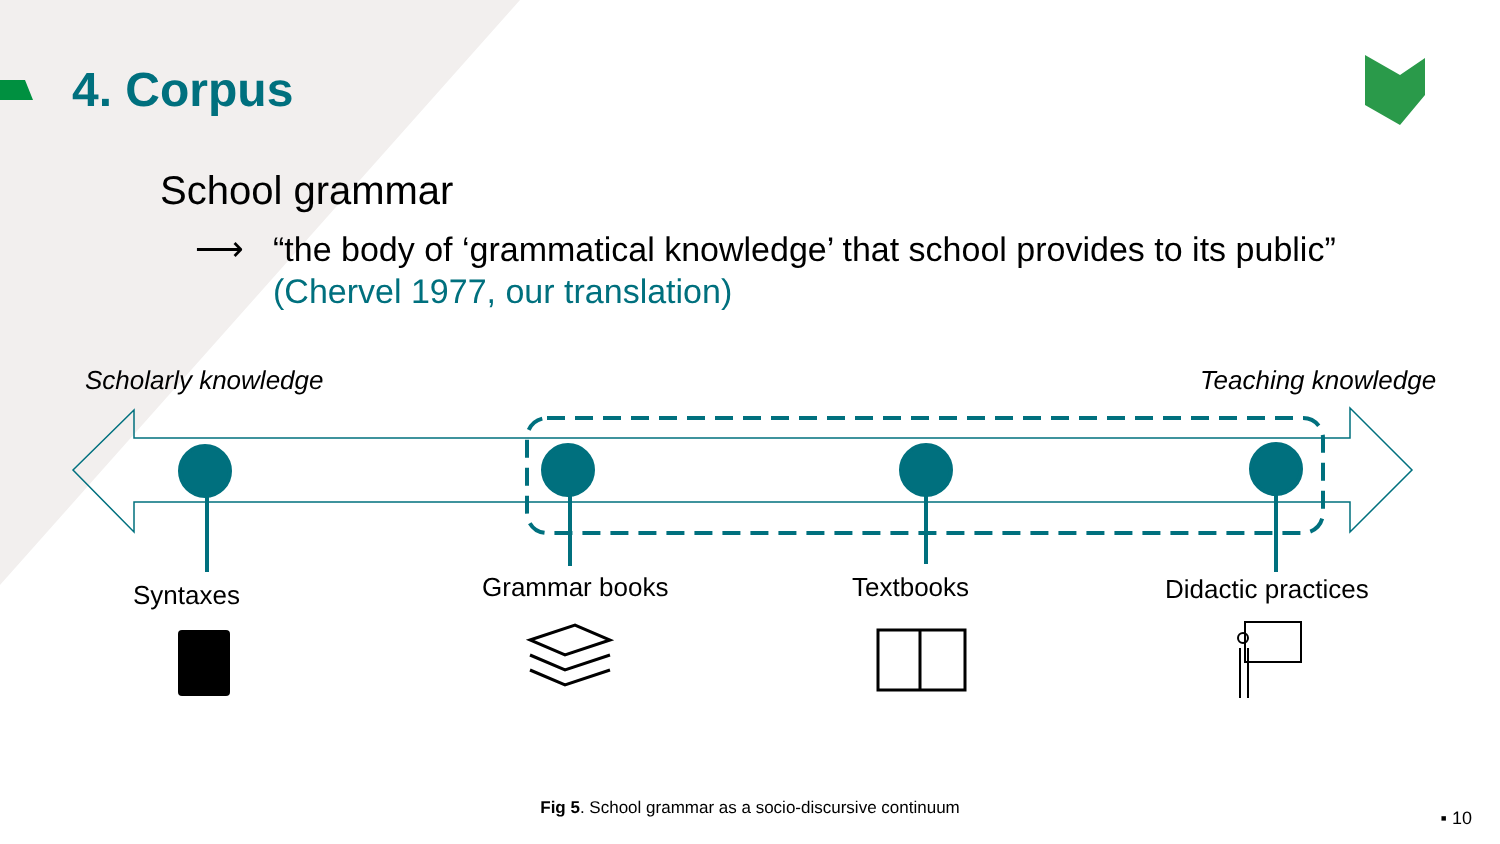4. Corpus
School grammar
⟶
“the body of ‘grammatical knowledge’ that school provides to its public” (Chervel 1977, our translation)
Scholarly knowledge Teaching knowledge
Syntaxes Grammar books Textbooks Didactic practices
Fig 5. School grammar as a socio-discursive continuum ▪ 10